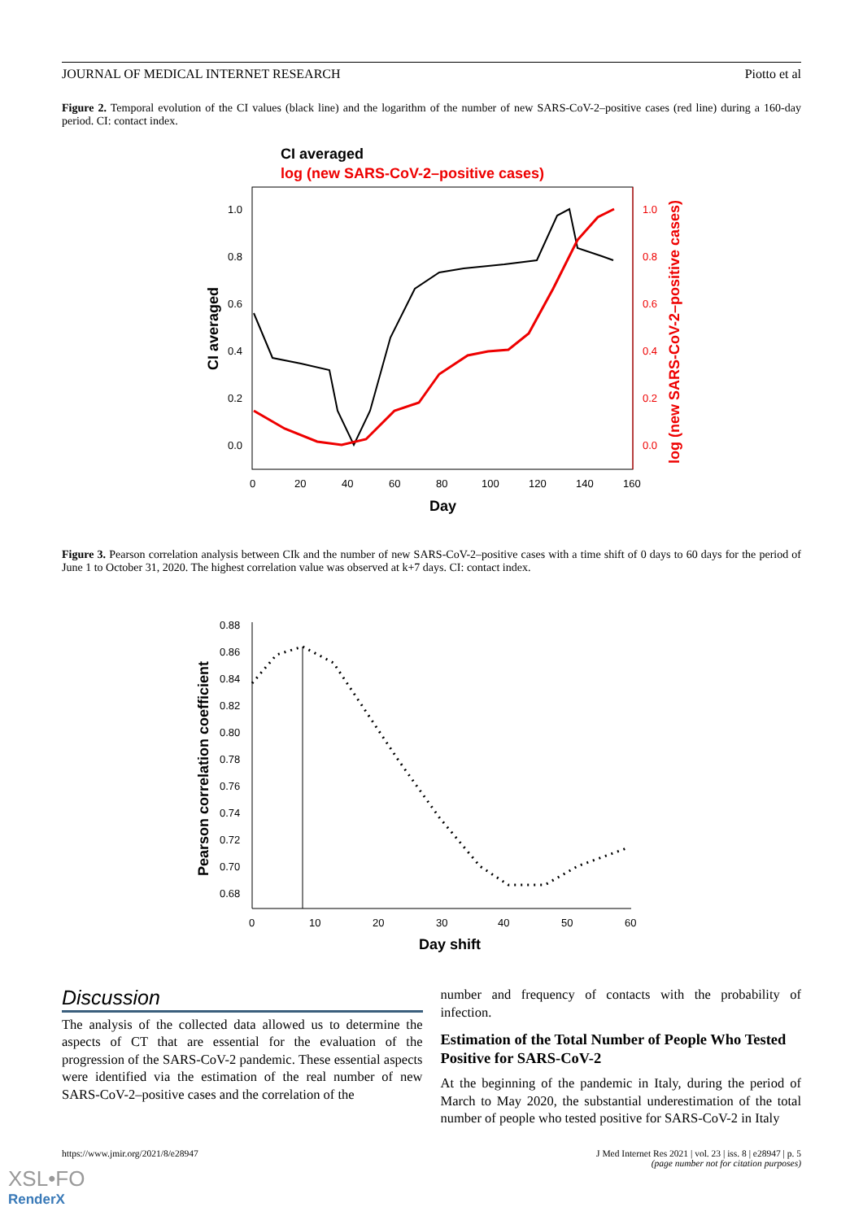JOURNAL OF MEDICAL INTERNET RESEARCH Piotto et al
Figure 2. Temporal evolution of the CI values (black line) and the logarithm of the number of new SARS-CoV-2–positive cases (red line) during a 160-day period. CI: contact index.
CI averaged
log (new SARS-CoV-2–positive cases)
1.0
0.8
0.6
0.4
0.2
0.0
1.0
0.8
0.6
0.4
0.2
0.0
0
20
40
60
80
100
120
140
160
Day
CI averaged
log (new SARS-CoV-2–positive cases)
Figure 3. Pearson correlation analysis between CIk and the number of new SARS-CoV-2–positive cases with a time shift of 0 days to 60 days for the period of June 1 to October 31, 2020. The highest correlation value was observed at k+7 days. CI: contact index.
0.88
0.86
0.84
0.82
0.80
0.78
0.76
0.74
0.72
0.70
0.68
0
10
20
30
40
50
60
Day shift
Pearson correlation coefficient
Discussion
The analysis of the collected data allowed us to determine the aspects of CT that are essential for the evaluation of the progression of the SARS-CoV-2 pandemic. These essential aspects were identified via the estimation of the real number of new SARS-CoV-2–positive cases and the correlation of the
number and frequency of contacts with the probability of infection.
Estimation of the Total Number of People Who Tested Positive for SARS-CoV-2
At the beginning of the pandemic in Italy, during the period of March to May 2020, the substantial underestimation of the total number of people who tested positive for SARS-CoV-2 in Italy
https://www.jmir.org/2021/8/e28947 J Med Internet Res 2021 | vol. 23 | iss. 8 | e28947 | p. 5
(page number not for citation purposes)
XSL•FO
RenderX